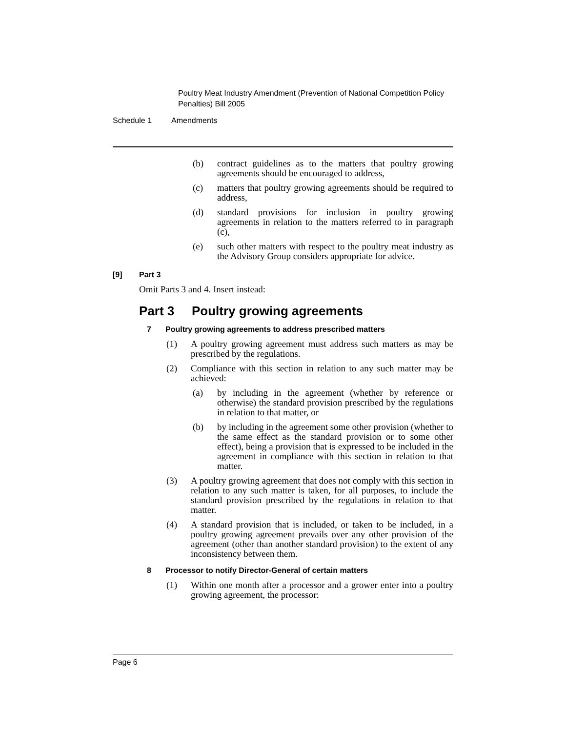Poultry Meat Industry Amendment (Prevention of National Competition Policy Penalties) Bill 2005
Schedule 1 Amendments
(b) contract guidelines as to the matters that poultry growing agreements should be encouraged to address,
(c) matters that poultry growing agreements should be required to address,
(d) standard provisions for inclusion in poultry growing agreements in relation to the matters referred to in paragraph (c),
(e) such other matters with respect to the poultry meat industry as the Advisory Group considers appropriate for advice.
[9] Part 3
Omit Parts 3 and 4. Insert instead:
Part 3 Poultry growing agreements
7 Poultry growing agreements to address prescribed matters
(1) A poultry growing agreement must address such matters as may be prescribed by the regulations.
(2) Compliance with this section in relation to any such matter may be achieved:
(a) by including in the agreement (whether by reference or otherwise) the standard provision prescribed by the regulations in relation to that matter, or
(b) by including in the agreement some other provision (whether to the same effect as the standard provision or to some other effect), being a provision that is expressed to be included in the agreement in compliance with this section in relation to that matter.
(3) A poultry growing agreement that does not comply with this section in relation to any such matter is taken, for all purposes, to include the standard provision prescribed by the regulations in relation to that matter.
(4) A standard provision that is included, or taken to be included, in a poultry growing agreement prevails over any other provision of the agreement (other than another standard provision) to the extent of any inconsistency between them.
8 Processor to notify Director-General of certain matters
(1) Within one month after a processor and a grower enter into a poultry growing agreement, the processor:
Page 6